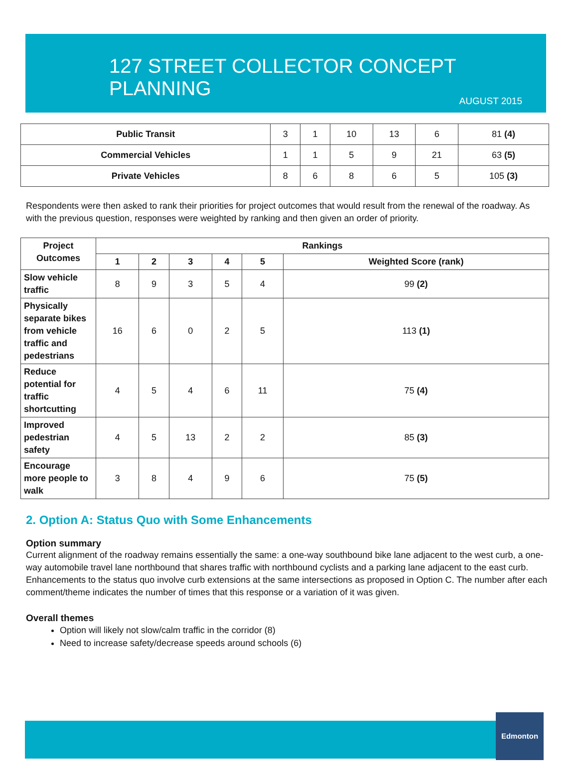127 STREET COLLECTOR CONCEPT PLANNING
AUGUST 2015
| Public Transit | 3 | 1 | 10 | 13 | 6 | 81 (4) |
| Commercial Vehicles | 1 | 1 | 5 | 9 | 21 | 63 (5) |
| Private Vehicles | 8 | 6 | 8 | 6 | 5 | 105 (3) |
Respondents were then asked to rank their priorities for project outcomes that would result from the renewal of the roadway. As with the previous question, responses were weighted by ranking and then given an order of priority.
| Project Outcomes | Rankings | | | | | |
| --- | --- | --- | --- | --- | --- | --- |
| | 1 | 2 | 3 | 4 | 5 | Weighted Score (rank) |
| Slow vehicle traffic | 8 | 9 | 3 | 5 | 4 | 99 (2) |
| Physically separate bikes from vehicle traffic and pedestrians | 16 | 6 | 0 | 2 | 5 | 113 (1) |
| Reduce potential for traffic shortcutting | 4 | 5 | 4 | 6 | 11 | 75 (4) |
| Improved pedestrian safety | 4 | 5 | 13 | 2 | 2 | 85 (3) |
| Encourage more people to walk | 3 | 8 | 4 | 9 | 6 | 75 (5) |
2. Option A: Status Quo with Some Enhancements
Option summary
Current alignment of the roadway remains essentially the same: a one-way southbound bike lane adjacent to the west curb, a one-way automobile travel lane northbound that shares traffic with northbound cyclists and a parking lane adjacent to the east curb. Enhancements to the status quo involve curb extensions at the same intersections as proposed in Option C. The number after each comment/theme indicates the number of times that this response or a variation of it was given.
Overall themes
Option will likely not slow/calm traffic in the corridor (8)
Need to increase safety/decrease speeds around schools (6)
Edmonton